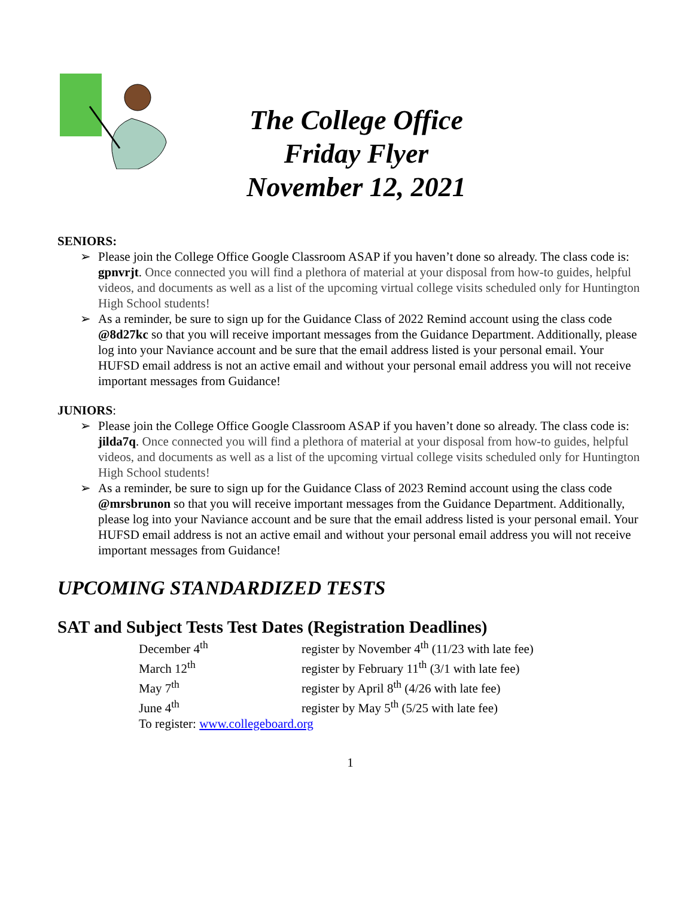The College Office
Friday Flyer
November 12, 2021
SENIORS:
➢ Please join the College Office Google Classroom ASAP if you haven’t done so already. The class code is: gpnvrjt. Once connected you will find a plethora of material at your disposal from how-to guides, helpful videos, and documents as well as a list of the upcoming virtual college visits scheduled only for Huntington High School students!
➢ As a reminder, be sure to sign up for the Guidance Class of 2022 Remind account using the class code @8d27kc so that you will receive important messages from the Guidance Department. Additionally, please log into your Naviance account and be sure that the email address listed is your personal email. Your HUFSD email address is not an active email and without your personal email address you will not receive important messages from Guidance!
JUNIORS:
➢ Please join the College Office Google Classroom ASAP if you haven’t done so already. The class code is: jilda7q. Once connected you will find a plethora of material at your disposal from how-to guides, helpful videos, and documents as well as a list of the upcoming virtual college visits scheduled only for Huntington High School students!
➢ As a reminder, be sure to sign up for the Guidance Class of 2023 Remind account using the class code @mrsbrunon so that you will receive important messages from the Guidance Department. Additionally, please log into your Naviance account and be sure that the email address listed is your personal email. Your HUFSD email address is not an active email and without your personal email address you will not receive important messages from Guidance!
UPCOMING STANDARDIZED TESTS
SAT and Subject Tests Test Dates (Registration Deadlines)
| December 4<sup>th</sup> | register by November 4<sup>th</sup> (11/23 with late fee) |
| March 12<sup>th</sup> | register by February 11<sup>th</sup> (3/1 with late fee) |
| May 7<sup>th</sup> | register by April 8<sup>th</sup> (4/26 with late fee) |
| June 4<sup>th</sup> | register by May 5<sup>th</sup> (5/25 with late fee) |
| To register: www.collegeboard.org | |
1